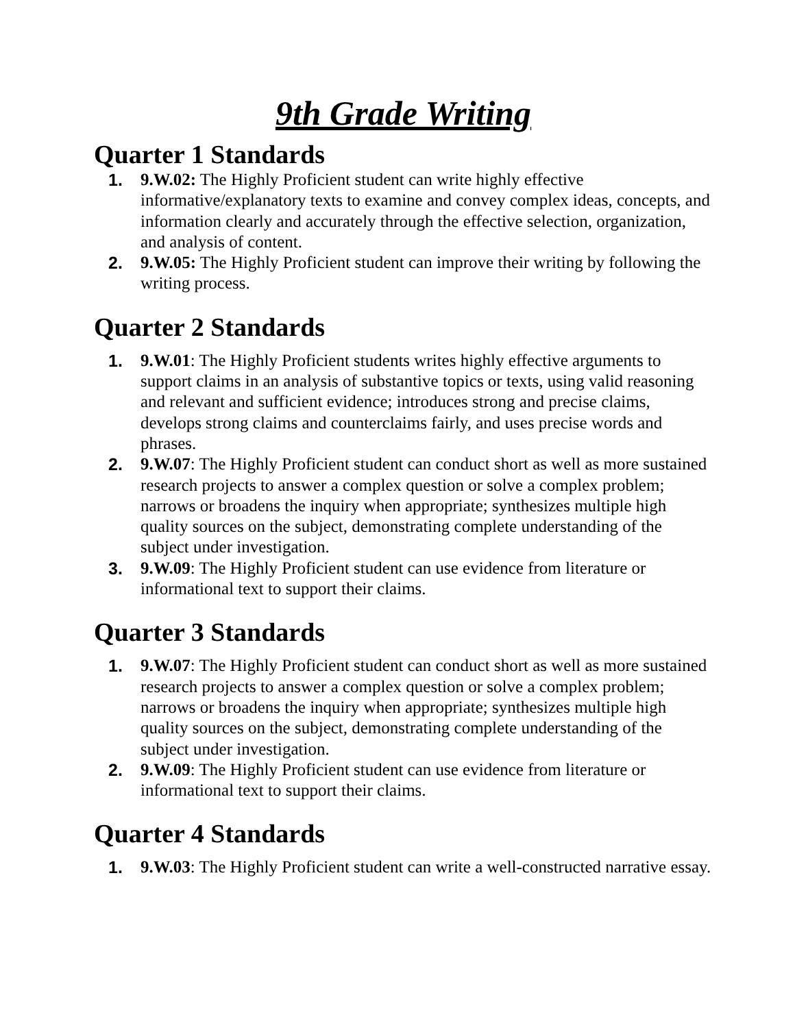9th Grade Writing
Quarter 1 Standards
1. 9.W.02: The Highly Proficient student can write highly effective informative/explanatory texts to examine and convey complex ideas, concepts, and information clearly and accurately through the effective selection, organization, and analysis of content.
2. 9.W.05: The Highly Proficient student can improve their writing by following the writing process.
Quarter 2 Standards
1. 9.W.01: The Highly Proficient students writes highly effective arguments to support claims in an analysis of substantive topics or texts, using valid reasoning and relevant and sufficient evidence; introduces strong and precise claims, develops strong claims and counterclaims fairly, and uses precise words and phrases.
2. 9.W.07: The Highly Proficient student can conduct short as well as more sustained research projects to answer a complex question or solve a complex problem; narrows or broadens the inquiry when appropriate; synthesizes multiple high quality sources on the subject, demonstrating complete understanding of the subject under investigation.
3. 9.W.09: The Highly Proficient student can use evidence from literature or informational text to support their claims.
Quarter 3 Standards
1. 9.W.07: The Highly Proficient student can conduct short as well as more sustained research projects to answer a complex question or solve a complex problem; narrows or broadens the inquiry when appropriate; synthesizes multiple high quality sources on the subject, demonstrating complete understanding of the subject under investigation.
2. 9.W.09: The Highly Proficient student can use evidence from literature or informational text to support their claims.
Quarter 4 Standards
1. 9.W.03: The Highly Proficient student can write a well-constructed narrative essay.